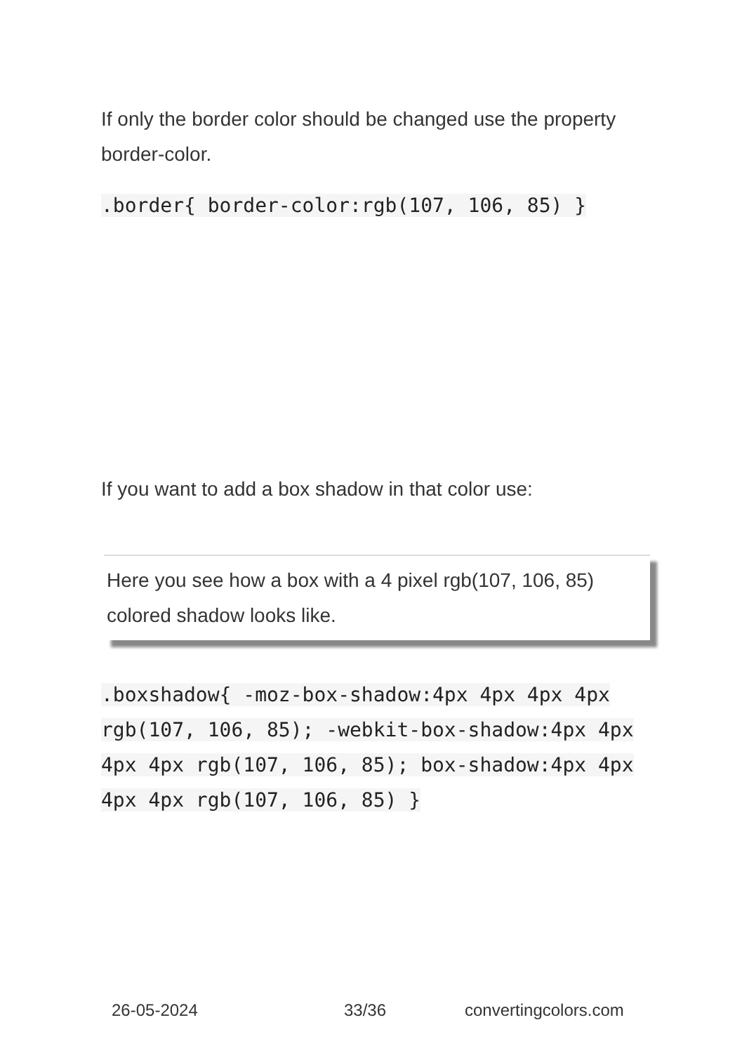If only the border color should be changed use the property border-color.
.border{ border-color:rgb(107, 106, 85) }
If you want to add a box shadow in that color use:
Here you see how a box with a 4 pixel rgb(107, 106, 85) colored shadow looks like.
.boxshadow{ -moz-box-shadow:4px 4px 4px 4px rgb(107, 106, 85); -webkit-box-shadow:4px 4px 4px 4px rgb(107, 106, 85); box-shadow:4px 4px 4px 4px rgb(107, 106, 85) }
26-05-2024 33/36 convertingcolors.com